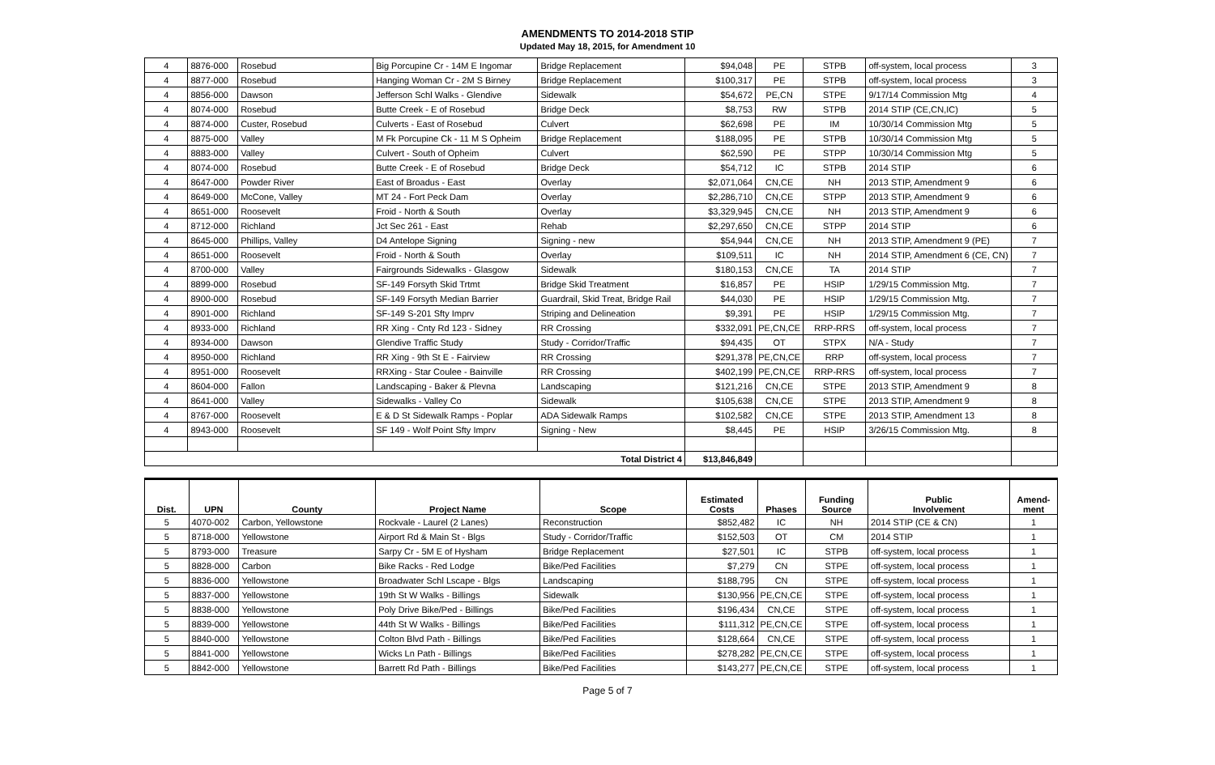AMENDMENTS TO 2014-2018 STIP
Updated May 18, 2015, for Amendment 10
| 4 | 8876-000 | Rosebud | Big Porcupine Cr - 14M E Ingomar | Bridge Replacement | $94,048 | PE | STPB | off-system, local process | 3 |
| 4 | 8877-000 | Rosebud | Hanging Woman Cr - 2M S Birney | Bridge Replacement | $100,317 | PE | STPB | off-system, local process | 3 |
| 4 | 8856-000 | Dawson | Jefferson Schl Walks - Glendive | Sidewalk | $54,672 | PE,CN | STPE | 9/17/14 Commission Mtg | 4 |
| 4 | 8074-000 | Rosebud | Butte Creek - E of Rosebud | Bridge Deck | $8,753 | RW | STPB | 2014 STIP (CE,CN,IC) | 5 |
| 4 | 8874-000 | Custer, Rosebud | Culverts - East of Rosebud | Culvert | $62,698 | PE | IM | 10/30/14 Commission Mtg | 5 |
| 4 | 8875-000 | Valley | M Fk Porcupine Ck - 11 M S Opheim | Bridge Replacement | $188,095 | PE | STPB | 10/30/14 Commission Mtg | 5 |
| 4 | 8883-000 | Valley | Culvert - South of Opheim | Culvert | $62,590 | PE | STPP | 10/30/14 Commission Mtg | 5 |
| 4 | 8074-000 | Rosebud | Butte Creek - E of Rosebud | Bridge Deck | $54,712 | IC | STPB | 2014 STIP | 6 |
| 4 | 8647-000 | Powder River | East of Broadus - East | Overlay | $2,071,064 | CN,CE | NH | 2013 STIP, Amendment 9 | 6 |
| 4 | 8649-000 | McCone, Valley | MT 24 - Fort Peck Dam | Overlay | $2,286,710 | CN,CE | STPP | 2013 STIP, Amendment 9 | 6 |
| 4 | 8651-000 | Roosevelt | Froid - North & South | Overlay | $3,329,945 | CN,CE | NH | 2013 STIP, Amendment 9 | 6 |
| 4 | 8712-000 | Richland | Jct Sec 261 - East | Rehab | $2,297,650 | CN,CE | STPP | 2014 STIP | 6 |
| 4 | 8645-000 | Phillips, Valley | D4 Antelope Signing | Signing - new | $54,944 | CN,CE | NH | 2013 STIP, Amendment 9 (PE) | 7 |
| 4 | 8651-000 | Roosevelt | Froid - North & South | Overlay | $109,511 | IC | NH | 2014 STIP, Amendment 6 (CE, CN) | 7 |
| 4 | 8700-000 | Valley | Fairgrounds Sidewalks - Glasgow | Sidewalk | $180,153 | CN,CE | TA | 2014 STIP | 7 |
| 4 | 8899-000 | Rosebud | SF-149 Forsyth Skid Trtmt | Bridge Skid Treatment | $16,857 | PE | HSIP | 1/29/15 Commission Mtg. | 7 |
| 4 | 8900-000 | Rosebud | SF-149 Forsyth Median Barrier | Guardrail, Skid Treat, Bridge Rail | $44,030 | PE | HSIP | 1/29/15 Commission Mtg. | 7 |
| 4 | 8901-000 | Richland | SF-149 S-201 Sfty Imprv | Striping and Delineation | $9,391 | PE | HSIP | 1/29/15 Commission Mtg. | 7 |
| 4 | 8933-000 | Richland | RR Xing - Cnty Rd 123 - Sidney | RR Crossing | $332,091 | PE,CN,CE | RRP-RRS | off-system, local process | 7 |
| 4 | 8934-000 | Dawson | Glendive Traffic Study | Study - Corridor/Traffic | $94,435 | OT | STPX | N/A - Study | 7 |
| 4 | 8950-000 | Richland | RR Xing - 9th St E - Fairview | RR Crossing | $291,378 | PE,CN,CE | RRP | off-system, local process | 7 |
| 4 | 8951-000 | Roosevelt | RRXing - Star Coulee - Bainville | RR Crossing | $402,199 | PE,CN,CE | RRP-RRS | off-system, local process | 7 |
| 4 | 8604-000 | Fallon | Landscaping - Baker & Plevna | Landscaping | $121,216 | CN,CE | STPE | 2013 STIP, Amendment 9 | 8 |
| 4 | 8641-000 | Valley | Sidewalks - Valley Co | Sidewalk | $105,638 | CN,CE | STPE | 2013 STIP, Amendment 9 | 8 |
| 4 | 8767-000 | Roosevelt | E & D St Sidewalk Ramps - Poplar | ADA Sidewalk Ramps | $102,582 | CN,CE | STPE | 2013 STIP, Amendment 13 | 8 |
| 4 | 8943-000 | Roosevelt | SF 149 - Wolf Point Sfty Imprv | Signing - New | $8,445 | PE | HSIP | 3/26/15 Commission Mtg. | 8 |
| Total District 4 | | | | | $13,846,849 | | | | |
| Dist. | UPN | County | Project Name | Scope | Estimated Costs | Phases | Funding Source | Public Involvement | Amend- ment |
| --- | --- | --- | --- | --- | --- | --- | --- | --- | --- |
| 5 | 4070-002 | Carbon, Yellowstone | Rockvale - Laurel (2 Lanes) | Reconstruction | $852,482 | IC | NH | 2014 STIP (CE & CN) | 1 |
| 5 | 8718-000 | Yellowstone | Airport Rd & Main St - Blgs | Study - Corridor/Traffic | $152,503 | OT | CM | 2014 STIP | 1 |
| 5 | 8793-000 | Treasure | Sarpy Cr - 5M E of Hysham | Bridge Replacement | $27,501 | IC | STPB | off-system, local process | 1 |
| 5 | 8828-000 | Carbon | Bike Racks - Red Lodge | Bike/Ped Facilities | $7,279 | CN | STPE | off-system, local process | 1 |
| 5 | 8836-000 | Yellowstone | Broadwater Schl Lscape - Blgs | Landscaping | $188,795 | CN | STPE | off-system, local process | 1 |
| 5 | 8837-000 | Yellowstone | 19th St W Walks - Billings | Sidewalk | $130,956 | PE,CN,CE | STPE | off-system, local process | 1 |
| 5 | 8838-000 | Yellowstone | Poly Drive Bike/Ped - Billings | Bike/Ped Facilities | $196,434 | CN,CE | STPE | off-system, local process | 1 |
| 5 | 8839-000 | Yellowstone | 44th St W Walks - Billings | Bike/Ped Facilities | $111,312 | PE,CN,CE | STPE | off-system, local process | 1 |
| 5 | 8840-000 | Yellowstone | Colton Blvd Path - Billings | Bike/Ped Facilities | $128,664 | CN,CE | STPE | off-system, local process | 1 |
| 5 | 8841-000 | Yellowstone | Wicks Ln Path - Billings | Bike/Ped Facilities | $278,282 | PE,CN,CE | STPE | off-system, local process | 1 |
| 5 | 8842-000 | Yellowstone | Barrett Rd Path - Billings | Bike/Ped Facilities | $143,277 | PE,CN,CE | STPE | off-system, local process | 1 |
Page 5 of 7